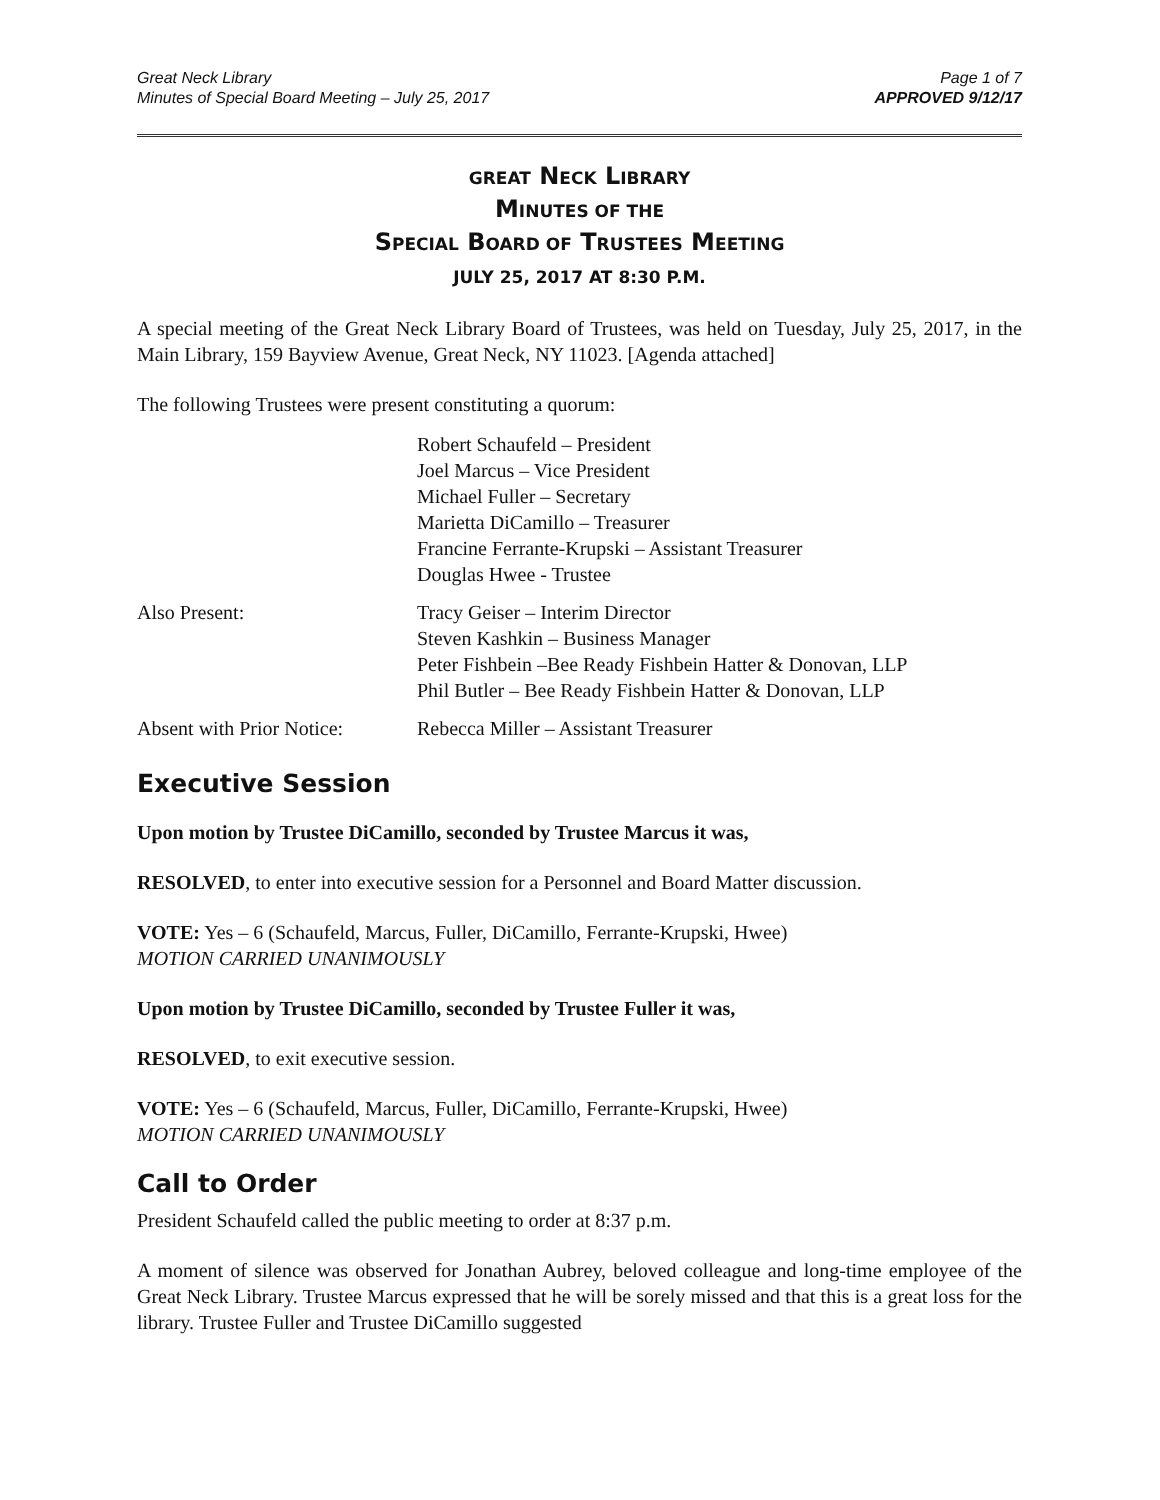Great Neck Library
Minutes of Special Board Meeting – July 25, 2017
Page 1 of 7
APPROVED 9/12/17
GREAT NECK LIBRARY
MINUTES OF THE
SPECIAL BOARD OF TRUSTEES MEETING
JULY 25, 2017 AT 8:30 P.M.
A special meeting of the Great Neck Library Board of Trustees, was held on Tuesday, July 25, 2017, in the Main Library, 159 Bayview Avenue, Great Neck, NY 11023. [Agenda attached]
The following Trustees were present constituting a quorum:
Robert Schaufeld – President
Joel Marcus – Vice President
Michael Fuller – Secretary
Marietta DiCamillo – Treasurer
Francine Ferrante-Krupski – Assistant Treasurer
Douglas Hwee - Trustee
Also Present: Tracy Geiser – Interim Director
Steven Kashkin – Business Manager
Peter Fishbein –Bee Ready Fishbein Hatter & Donovan, LLP
Phil Butler – Bee Ready Fishbein Hatter & Donovan, LLP
Absent with Prior Notice:
Rebecca Miller – Assistant Treasurer
Executive Session
Upon motion by Trustee DiCamillo, seconded by Trustee Marcus it was,
RESOLVED, to enter into executive session for a Personnel and Board Matter discussion.
VOTE: Yes – 6 (Schaufeld, Marcus, Fuller, DiCamillo, Ferrante-Krupski, Hwee)
MOTION CARRIED UNANIMOUSLY
Upon motion by Trustee DiCamillo, seconded by Trustee Fuller it was,
RESOLVED, to exit executive session.
VOTE: Yes – 6 (Schaufeld, Marcus, Fuller, DiCamillo, Ferrante-Krupski, Hwee)
MOTION CARRIED UNANIMOUSLY
Call to Order
President Schaufeld called the public meeting to order at 8:37 p.m.
A moment of silence was observed for Jonathan Aubrey, beloved colleague and long-time employee of the Great Neck Library. Trustee Marcus expressed that he will be sorely missed and that this is a great loss for the library. Trustee Fuller and Trustee DiCamillo suggested